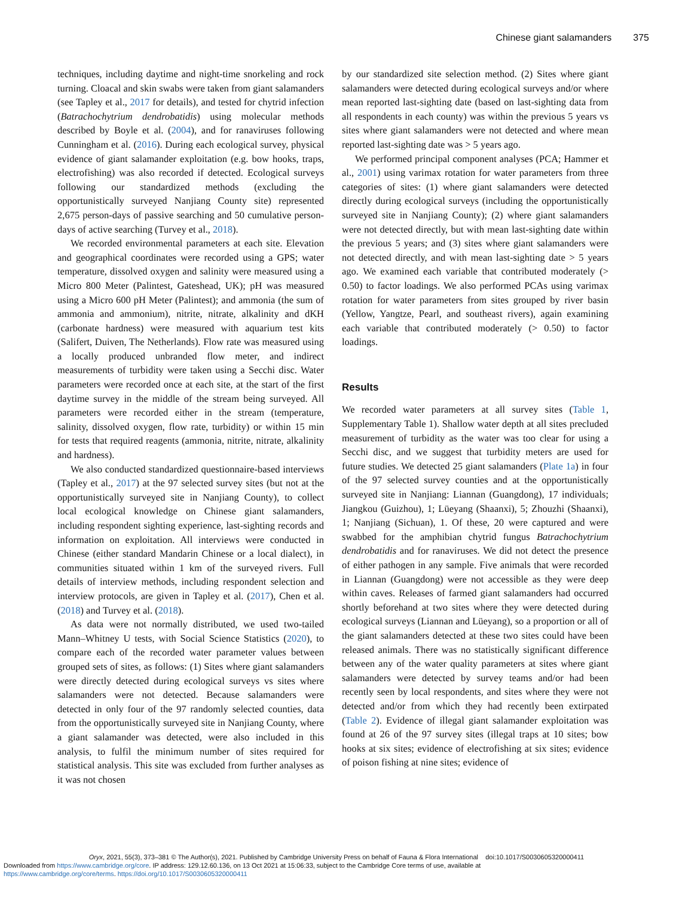Chinese giant salamanders 375
techniques, including daytime and night-time snorkeling and rock turning. Cloacal and skin swabs were taken from giant salamanders (see Tapley et al., 2017 for details), and tested for chytrid infection (Batrachochytrium dendrobatidis) using molecular methods described by Boyle et al. (2004), and for ranaviruses following Cunningham et al. (2016). During each ecological survey, physical evidence of giant salamander exploitation (e.g. bow hooks, traps, electrofishing) was also recorded if detected. Ecological surveys following our standardized methods (excluding the opportunistically surveyed Nanjiang County site) represented 2,675 person-days of passive searching and 50 cumulative person-days of active searching (Turvey et al., 2018).
We recorded environmental parameters at each site. Elevation and geographical coordinates were recorded using a GPS; water temperature, dissolved oxygen and salinity were measured using a Micro 800 Meter (Palintest, Gateshead, UK); pH was measured using a Micro 600 pH Meter (Palintest); and ammonia (the sum of ammonia and ammonium), nitrite, nitrate, alkalinity and dKH (carbonate hardness) were measured with aquarium test kits (Salifert, Duiven, The Netherlands). Flow rate was measured using a locally produced unbranded flow meter, and indirect measurements of turbidity were taken using a Secchi disc. Water parameters were recorded once at each site, at the start of the first daytime survey in the middle of the stream being surveyed. All parameters were recorded either in the stream (temperature, salinity, dissolved oxygen, flow rate, turbidity) or within 15 min for tests that required reagents (ammonia, nitrite, nitrate, alkalinity and hardness).
We also conducted standardized questionnaire-based interviews (Tapley et al., 2017) at the 97 selected survey sites (but not at the opportunistically surveyed site in Nanjiang County), to collect local ecological knowledge on Chinese giant salamanders, including respondent sighting experience, last-sighting records and information on exploitation. All interviews were conducted in Chinese (either standard Mandarin Chinese or a local dialect), in communities situated within 1 km of the surveyed rivers. Full details of interview methods, including respondent selection and interview protocols, are given in Tapley et al. (2017), Chen et al. (2018) and Turvey et al. (2018).
As data were not normally distributed, we used two-tailed Mann–Whitney U tests, with Social Science Statistics (2020), to compare each of the recorded water parameter values between grouped sets of sites, as follows: (1) Sites where giant salamanders were directly detected during ecological surveys vs sites where salamanders were not detected. Because salamanders were detected in only four of the 97 randomly selected counties, data from the opportunistically surveyed site in Nanjiang County, where a giant salamander was detected, were also included in this analysis, to fulfil the minimum number of sites required for statistical analysis. This site was excluded from further analyses as it was not chosen
by our standardized site selection method. (2) Sites where giant salamanders were detected during ecological surveys and/or where mean reported last-sighting date (based on last-sighting data from all respondents in each county) was within the previous 5 years vs sites where giant salamanders were not detected and where mean reported last-sighting date was > 5 years ago.
We performed principal component analyses (PCA; Hammer et al., 2001) using varimax rotation for water parameters from three categories of sites: (1) where giant salamanders were detected directly during ecological surveys (including the opportunistically surveyed site in Nanjiang County); (2) where giant salamanders were not detected directly, but with mean last-sighting date within the previous 5 years; and (3) sites where giant salamanders were not detected directly, and with mean last-sighting date > 5 years ago. We examined each variable that contributed moderately (> 0.50) to factor loadings. We also performed PCAs using varimax rotation for water parameters from sites grouped by river basin (Yellow, Yangtze, Pearl, and southeast rivers), again examining each variable that contributed moderately (> 0.50) to factor loadings.
Results
We recorded water parameters at all survey sites (Table 1, Supplementary Table 1). Shallow water depth at all sites precluded measurement of turbidity as the water was too clear for using a Secchi disc, and we suggest that turbidity meters are used for future studies. We detected 25 giant salamanders (Plate 1a) in four of the 97 selected survey counties and at the opportunistically surveyed site in Nanjiang: Liannan (Guangdong), 17 individuals; Jiangkou (Guizhou), 1; Lüeyang (Shaanxi), 5; Zhouzhi (Shaanxi), 1; Nanjiang (Sichuan), 1. Of these, 20 were captured and were swabbed for the amphibian chytrid fungus Batrachochytrium dendrobatidis and for ranaviruses. We did not detect the presence of either pathogen in any sample. Five animals that were recorded in Liannan (Guangdong) were not accessible as they were deep within caves. Releases of farmed giant salamanders had occurred shortly beforehand at two sites where they were detected during ecological surveys (Liannan and Lüeyang), so a proportion or all of the giant salamanders detected at these two sites could have been released animals. There was no statistically significant difference between any of the water quality parameters at sites where giant salamanders were detected by survey teams and/or had been recently seen by local respondents, and sites where they were not detected and/or from which they had recently been extirpated (Table 2). Evidence of illegal giant salamander exploitation was found at 26 of the 97 survey sites (illegal traps at 10 sites; bow hooks at six sites; evidence of electrofishing at six sites; evidence of poison fishing at nine sites; evidence of
Oryx, 2021, 55(3), 373–381 © The Author(s), 2021. Published by Cambridge University Press on behalf of Fauna & Flora International doi:10.1017/S0030605320000411
Downloaded from https://www.cambridge.org/core. IP address: 129.12.60.136, on 13 Oct 2021 at 15:06:33, subject to the Cambridge Core terms of use, available at
https://www.cambridge.org/core/terms. https://doi.org/10.1017/S0030605320000411